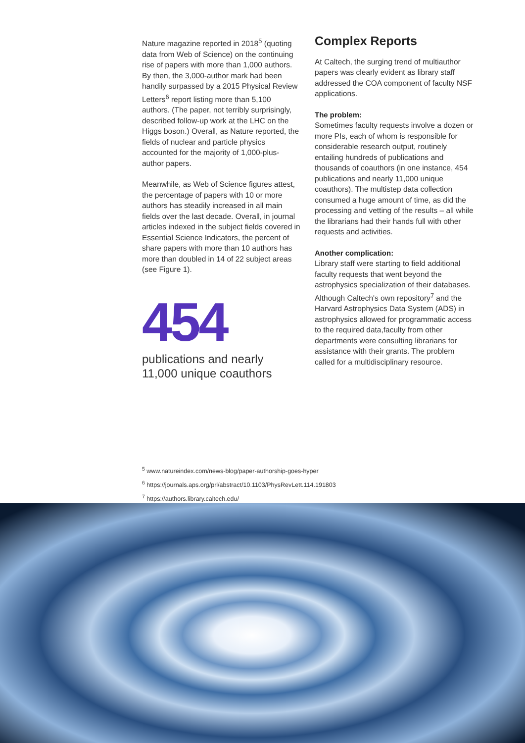Nature magazine reported in 2018<sup>5</sup> (quoting data from Web of Science) on the continuing rise of papers with more than 1,000 authors. By then, the 3,000-author mark had been handily surpassed by a 2015 Physical Review Letters<sup>6</sup> report listing more than 5,100 authors. (The paper, not terribly surprisingly, described follow-up work at the LHC on the Higgs boson.) Overall, as Nature reported, the fields of nuclear and particle physics accounted for the majority of 1,000-plus-author papers.
Meanwhile, as Web of Science figures attest, the percentage of papers with 10 or more authors has steadily increased in all main fields over the last decade. Overall, in journal articles indexed in the subject fields covered in Essential Science Indicators, the percent of share papers with more than 10 authors has more than doubled in 14 of 22 subject areas (see Figure 1).
454
publications and nearly 11,000 unique coauthors
Complex Reports
At Caltech, the surging trend of multiauthor papers was clearly evident as library staff addressed the COA component of faculty NSF applications.
The problem:
Sometimes faculty requests involve a dozen or more PIs, each of whom is responsible for considerable research output, routinely entailing hundreds of publications and thousands of coauthors (in one instance, 454 publications and nearly 11,000 unique coauthors). The multistep data collection consumed a huge amount of time, as did the processing and vetting of the results – all while the librarians had their hands full with other requests and activities.
Another complication:
Library staff were starting to field additional faculty requests that went beyond the astrophysics specialization of their databases. Although Caltech's own repository<sup>7</sup> and the Harvard Astrophysics Data System (ADS) in astrophysics allowed for programmatic access to the required data,faculty from other departments were consulting librarians for assistance with their grants. The problem called for a multidisciplinary resource.
<sup>5</sup> www.natureindex.com/news-blog/paper-authorship-goes-hyper
<sup>6</sup> https://journals.aps.org/prl/abstract/10.1103/PhysRevLett.114.191803
<sup>7</sup> https://authors.library.caltech.edu/